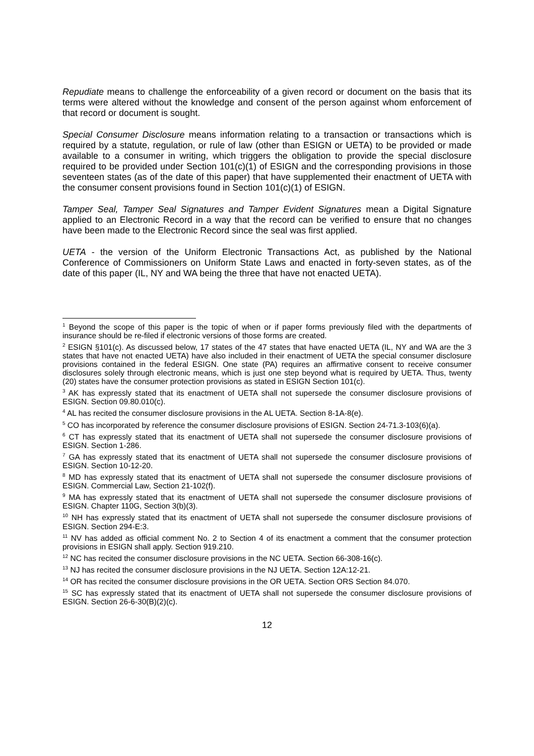Repudiate means to challenge the enforceability of a given record or document on the basis that its terms were altered without the knowledge and consent of the person against whom enforcement of that record or document is sought.
Special Consumer Disclosure means information relating to a transaction or transactions which is required by a statute, regulation, or rule of law (other than ESIGN or UETA) to be provided or made available to a consumer in writing, which triggers the obligation to provide the special disclosure required to be provided under Section 101(c)(1) of ESIGN and the corresponding provisions in those seventeen states (as of the date of this paper) that have supplemented their enactment of UETA with the consumer consent provisions found in Section 101(c)(1) of ESIGN.
Tamper Seal, Tamper Seal Signatures and Tamper Evident Signatures mean a Digital Signature applied to an Electronic Record in a way that the record can be verified to ensure that no changes have been made to the Electronic Record since the seal was first applied.
UETA - the version of the Uniform Electronic Transactions Act, as published by the National Conference of Commissioners on Uniform State Laws and enacted in forty-seven states, as of the date of this paper (IL, NY and WA being the three that have not enacted UETA).
<sup>1</sup> Beyond the scope of this paper is the topic of when or if paper forms previously filed with the departments of insurance should be re-filed if electronic versions of those forms are created.
<sup>2</sup> ESIGN §101(c). As discussed below, 17 states of the 47 states that have enacted UETA (IL, NY and WA are the 3 states that have not enacted UETA) have also included in their enactment of UETA the special consumer disclosure provisions contained in the federal ESIGN. One state (PA) requires an affirmative consent to receive consumer disclosures solely through electronic means, which is just one step beyond what is required by UETA. Thus, twenty (20) states have the consumer protection provisions as stated in ESIGN Section 101(c).
<sup>3</sup> AK has expressly stated that its enactment of UETA shall not supersede the consumer disclosure provisions of ESIGN. Section 09.80.010(c).
<sup>4</sup> AL has recited the consumer disclosure provisions in the AL UETA. Section 8-1A-8(e).
<sup>5</sup> CO has incorporated by reference the consumer disclosure provisions of ESIGN. Section 24-71.3-103(6)(a).
<sup>6</sup> CT has expressly stated that its enactment of UETA shall not supersede the consumer disclosure provisions of ESIGN. Section 1-286.
<sup>7</sup> GA has expressly stated that its enactment of UETA shall not supersede the consumer disclosure provisions of ESIGN. Section 10-12-20.
<sup>8</sup> MD has expressly stated that its enactment of UETA shall not supersede the consumer disclosure provisions of ESIGN. Commercial Law, Section 21-102(f).
<sup>9</sup> MA has expressly stated that its enactment of UETA shall not supersede the consumer disclosure provisions of ESIGN. Chapter 110G, Section 3(b)(3).
<sup>10</sup> NH has expressly stated that its enactment of UETA shall not supersede the consumer disclosure provisions of ESIGN. Section 294-E:3.
<sup>11</sup> NV has added as official comment No. 2 to Section 4 of its enactment a comment that the consumer protection provisions in ESIGN shall apply. Section 919.210.
<sup>12</sup> NC has recited the consumer disclosure provisions in the NC UETA. Section 66-308-16(c).
<sup>13</sup> NJ has recited the consumer disclosure provisions in the NJ UETA. Section 12A:12-21.
<sup>14</sup> OR has recited the consumer disclosure provisions in the OR UETA. Section ORS Section 84.070.
<sup>15</sup> SC has expressly stated that its enactment of UETA shall not supersede the consumer disclosure provisions of ESIGN. Section 26-6-30(B)(2)(c).
12